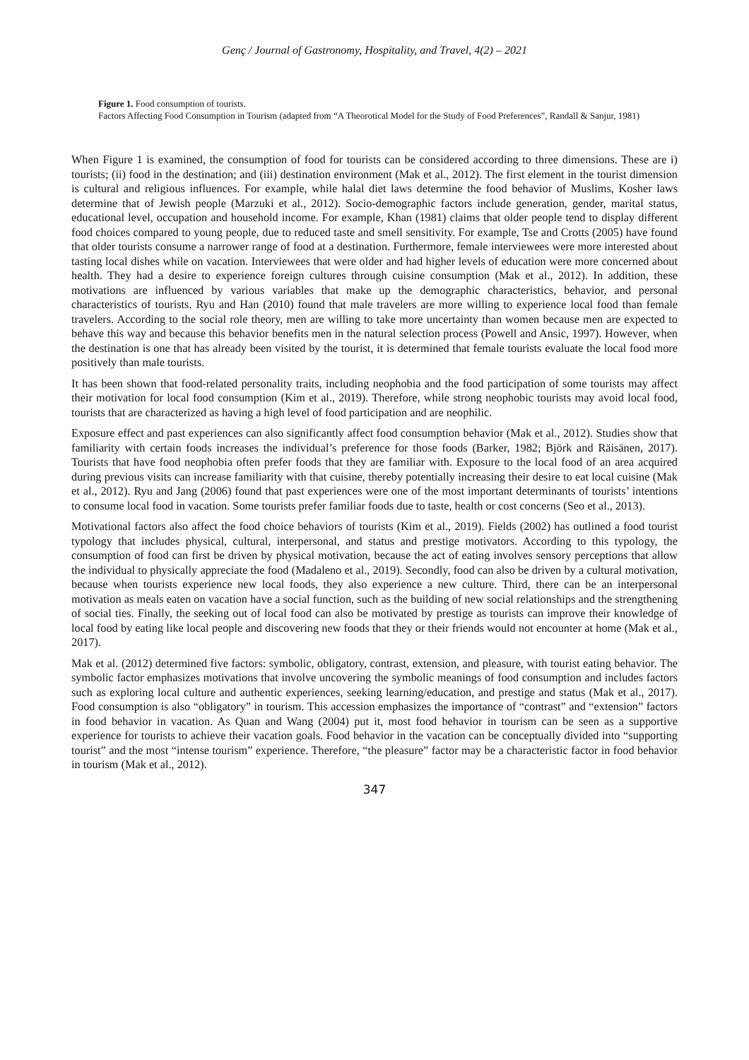Genç / Journal of Gastronomy, Hospitality, and Travel, 4(2) – 2021
Figure 1. Food consumption of tourists.
Factors Affecting Food Consumption in Tourism (adapted from “A Theorotical Model for the Study of Food Preferences”, Randall & Sanjur, 1981)
When Figure 1 is examined, the consumption of food for tourists can be considered according to three dimensions. These are i) tourists; (ii) food in the destination; and (iii) destination environment (Mak et al., 2012). The first element in the tourist dimension is cultural and religious influences. For example, while halal diet laws determine the food behavior of Muslims, Kosher laws determine that of Jewish people (Marzuki et al., 2012). Socio-demographic factors include generation, gender, marital status, educational level, occupation and household income. For example, Khan (1981) claims that older people tend to display different food choices compared to young people, due to reduced taste and smell sensitivity. For example, Tse and Crotts (2005) have found that older tourists consume a narrower range of food at a destination. Furthermore, female interviewees were more interested about tasting local dishes while on vacation. Interviewees that were older and had higher levels of education were more concerned about health. They had a desire to experience foreign cultures through cuisine consumption (Mak et al., 2012). In addition, these motivations are influenced by various variables that make up the demographic characteristics, behavior, and personal characteristics of tourists. Ryu and Han (2010) found that male travelers are more willing to experience local food than female travelers. According to the social role theory, men are willing to take more uncertainty than women because men are expected to behave this way and because this behavior benefits men in the natural selection process (Powell and Ansic, 1997). However, when the destination is one that has already been visited by the tourist, it is determined that female tourists evaluate the local food more positively than male tourists.
It has been shown that food-related personality traits, including neophobia and the food participation of some tourists may affect their motivation for local food consumption (Kim et al., 2019). Therefore, while strong neophobic tourists may avoid local food, tourists that are characterized as having a high level of food participation and are neophilic.
Exposure effect and past experiences can also significantly affect food consumption behavior (Mak et al., 2012). Studies show that familiarity with certain foods increases the individual’s preference for those foods (Barker, 1982; Björk and Räisänen, 2017). Tourists that have food neophobia often prefer foods that they are familiar with. Exposure to the local food of an area acquired during previous visits can increase familiarity with that cuisine, thereby potentially increasing their desire to eat local cuisine (Mak et al., 2012). Ryu and Jang (2006) found that past experiences were one of the most important determinants of tourists’ intentions to consume local food in vacation. Some tourists prefer familiar foods due to taste, health or cost concerns (Seo et al., 2013).
Motivational factors also affect the food choice behaviors of tourists (Kim et al., 2019). Fields (2002) has outlined a food tourist typology that includes physical, cultural, interpersonal, and status and prestige motivators. According to this typology, the consumption of food can first be driven by physical motivation, because the act of eating involves sensory perceptions that allow the individual to physically appreciate the food (Madaleno et al., 2019). Secondly, food can also be driven by a cultural motivation, because when tourists experience new local foods, they also experience a new culture. Third, there can be an interpersonal motivation as meals eaten on vacation have a social function, such as the building of new social relationships and the strengthening of social ties. Finally, the seeking out of local food can also be motivated by prestige as tourists can improve their knowledge of local food by eating like local people and discovering new foods that they or their friends would not encounter at home (Mak et al., 2017).
Mak et al. (2012) determined five factors: symbolic, obligatory, contrast, extension, and pleasure, with tourist eating behavior. The symbolic factor emphasizes motivations that involve uncovering the symbolic meanings of food consumption and includes factors such as exploring local culture and authentic experiences, seeking learning/education, and prestige and status (Mak et al., 2017). Food consumption is also “obligatory” in tourism. This accession emphasizes the importance of “contrast” and “extension” factors in food behavior in vacation. As Quan and Wang (2004) put it, most food behavior in tourism can be seen as a supportive experience for tourists to achieve their vacation goals. Food behavior in the vacation can be conceptually divided into “supporting tourist” and the most “intense tourism” experience. Therefore, “the pleasure” factor may be a characteristic factor in food behavior in tourism (Mak et al., 2012).
347